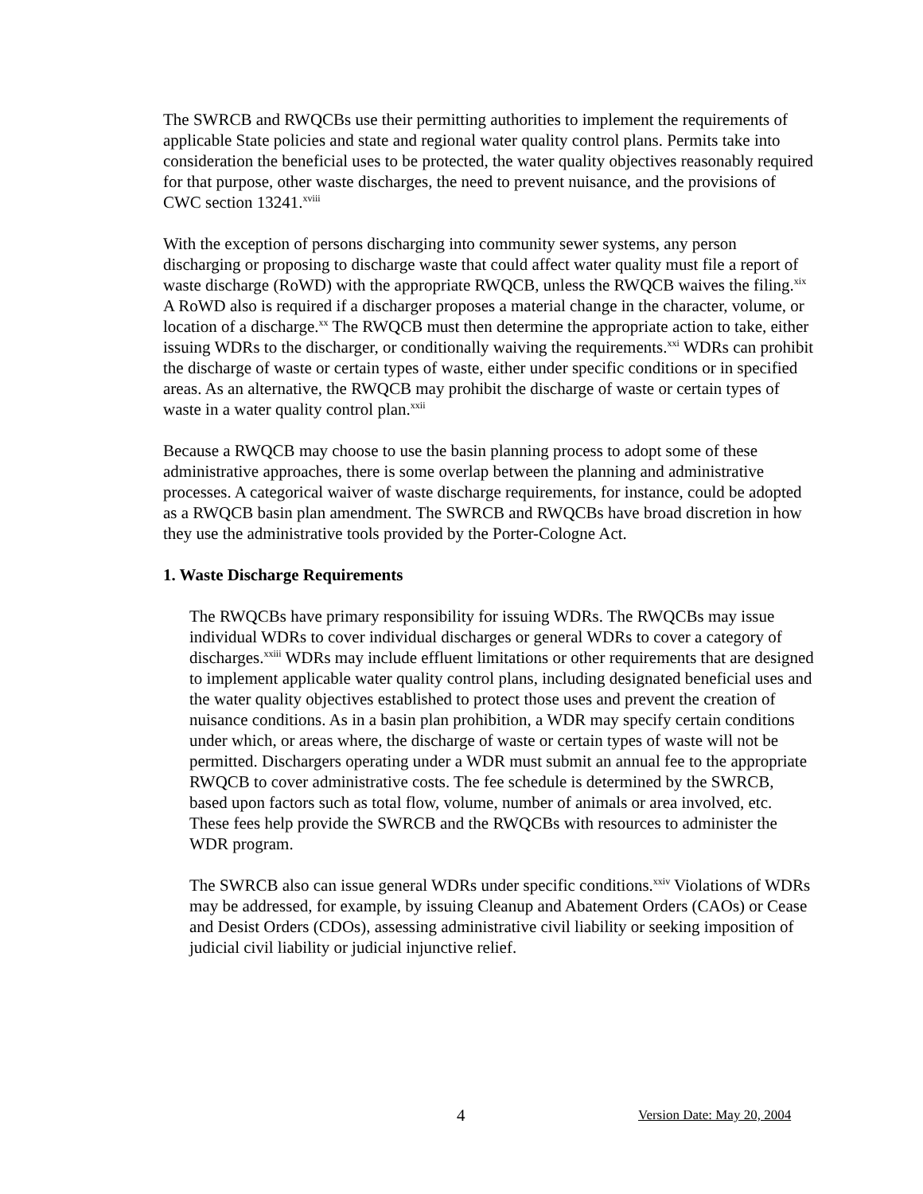The SWRCB and RWQCBs use their permitting authorities to implement the requirements of applicable State policies and state and regional water quality control plans. Permits take into consideration the beneficial uses to be protected, the water quality objectives reasonably required for that purpose, other waste discharges, the need to prevent nuisance, and the provisions of CWC section 13241.<sup>xviii</sup>
With the exception of persons discharging into community sewer systems, any person discharging or proposing to discharge waste that could affect water quality must file a report of waste discharge (RoWD) with the appropriate RWQCB, unless the RWQCB waives the filing.<sup>xix</sup> A RoWD also is required if a discharger proposes a material change in the character, volume, or location of a discharge.<sup>xx</sup> The RWQCB must then determine the appropriate action to take, either issuing WDRs to the discharger, or conditionally waiving the requirements.<sup>xxi</sup> WDRs can prohibit the discharge of waste or certain types of waste, either under specific conditions or in specified areas. As an alternative, the RWQCB may prohibit the discharge of waste or certain types of waste in a water quality control plan.<sup>xxii</sup>
Because a RWQCB may choose to use the basin planning process to adopt some of these administrative approaches, there is some overlap between the planning and administrative processes. A categorical waiver of waste discharge requirements, for instance, could be adopted as a RWQCB basin plan amendment. The SWRCB and RWQCBs have broad discretion in how they use the administrative tools provided by the Porter-Cologne Act.
1. Waste Discharge Requirements
The RWQCBs have primary responsibility for issuing WDRs. The RWQCBs may issue individual WDRs to cover individual discharges or general WDRs to cover a category of discharges.<sup>xxiii</sup> WDRs may include effluent limitations or other requirements that are designed to implement applicable water quality control plans, including designated beneficial uses and the water quality objectives established to protect those uses and prevent the creation of nuisance conditions. As in a basin plan prohibition, a WDR may specify certain conditions under which, or areas where, the discharge of waste or certain types of waste will not be permitted. Dischargers operating under a WDR must submit an annual fee to the appropriate RWQCB to cover administrative costs. The fee schedule is determined by the SWRCB, based upon factors such as total flow, volume, number of animals or area involved, etc. These fees help provide the SWRCB and the RWQCBs with resources to administer the WDR program.
The SWRCB also can issue general WDRs under specific conditions.<sup>xxiv</sup> Violations of WDRs may be addressed, for example, by issuing Cleanup and Abatement Orders (CAOs) or Cease and Desist Orders (CDOs), assessing administrative civil liability or seeking imposition of judicial civil liability or judicial injunctive relief.
4 Version Date: May 20, 2004